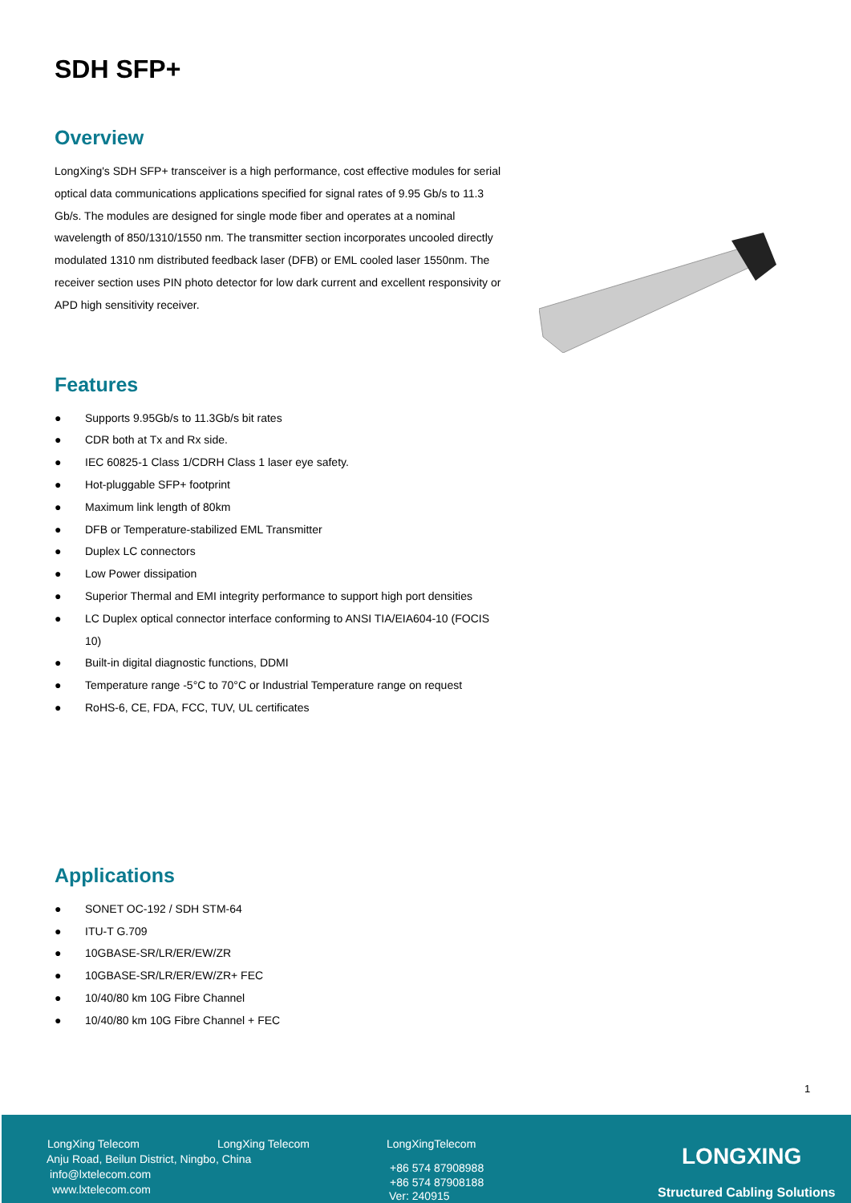SDH SFP+
Overview
LongXing's SDH SFP+ transceiver is a high performance, cost effective modules for serial optical data communications applications specified for signal rates of 9.95 Gb/s to 11.3 Gb/s. The modules are designed for single mode fiber and operates at a nominal wavelength of 850/1310/1550 nm. The transmitter section incorporates uncooled directly modulated 1310 nm distributed feedback laser (DFB) or EML cooled laser 1550nm. The receiver section uses PIN photo detector for low dark current and excellent responsivity or APD high sensitivity receiver.
Features
● Supports 9.95Gb/s to 11.3Gb/s bit rates
● CDR both at Tx and Rx side.
● IEC 60825-1 Class 1/CDRH Class 1 laser eye safety.
● Hot-pluggable SFP+ footprint
● Maximum link length of 80km
● DFB or Temperature-stabilized EML Transmitter
● Duplex LC connectors
● Low Power dissipation
● Superior Thermal and EMI integrity performance to support high port densities
● LC Duplex optical connector interface conforming to ANSI TIA/EIA604-10 (FOCIS 10)
● Built-in digital diagnostic functions, DDMI
● Temperature range -5°C to 70°C or Industrial Temperature range on request
● RoHS-6, CE, FDA, FCC, TUV, UL certificates
Applications
● SONET OC-192 / SDH STM-64
● ITU-T G.709
● 10GBASE-SR/LR/ER/EW/ZR
● 10GBASE-SR/LR/ER/EW/ZR+ FEC
● 10/40/80 km 10G Fibre Channel
● 10/40/80 km 10G Fibre Channel + FEC
1
LongXing Telecom LongXing Telecom LongXingTelecom
Anju Road, Beilun District, Ningbo, China
info@lxtelecom.com
www.lxtelecom.com
+86 574 87908988
+86 574 87908188
Ver: 240915
LONGXING
Structured Cabling Solutions